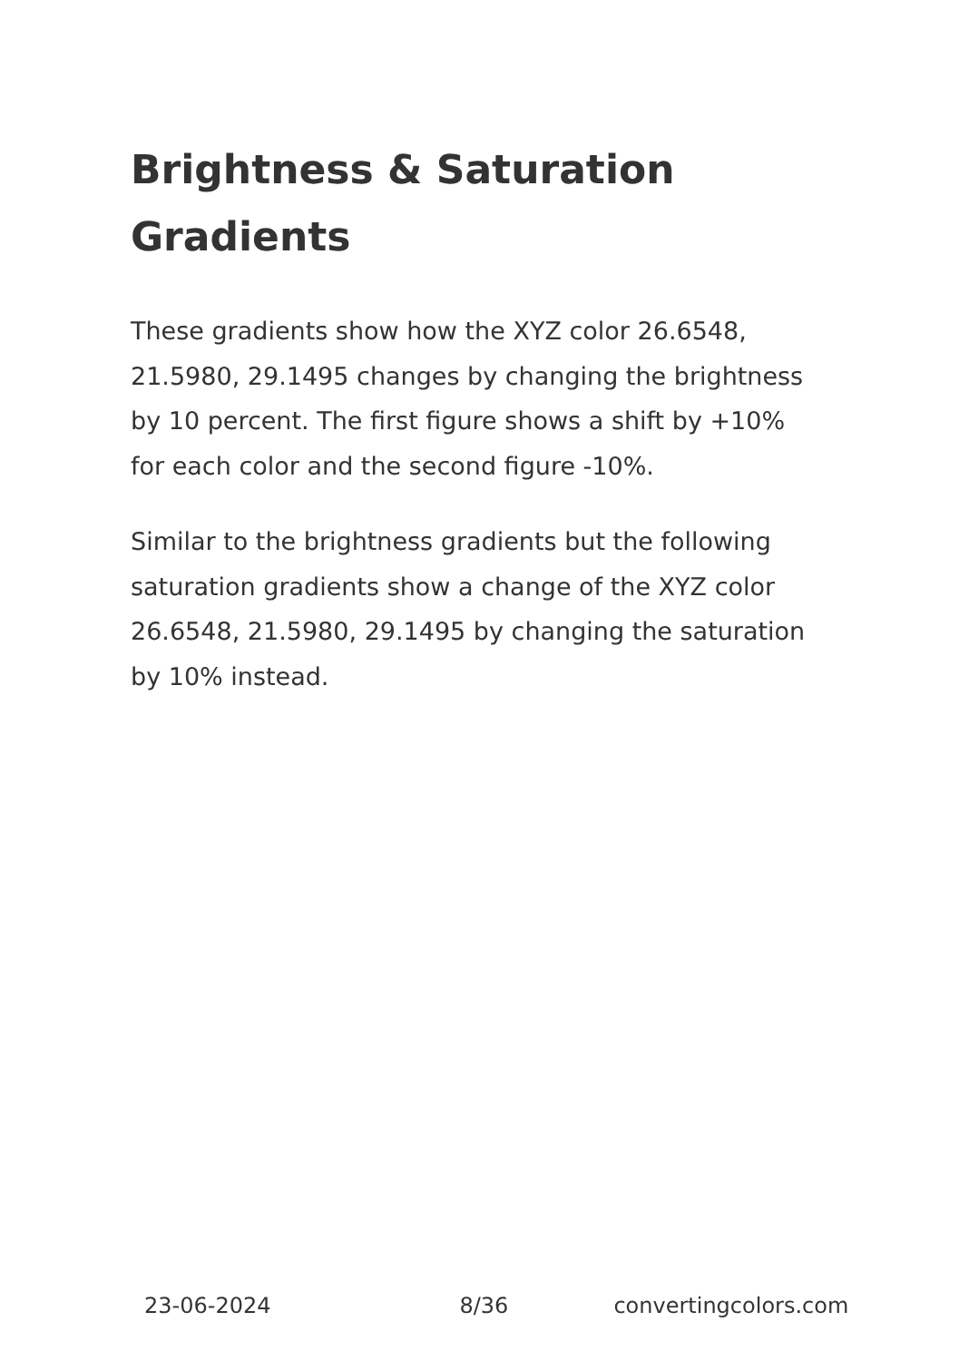Brightness & Saturation Gradients
These gradients show how the XYZ color 26.6548, 21.5980, 29.1495 changes by changing the brightness by 10 percent. The first figure shows a shift by +10% for each color and the second figure -10%.
Similar to the brightness gradients but the following saturation gradients show a change of the XYZ color 26.6548, 21.5980, 29.1495 by changing the saturation by 10% instead.
23-06-2024 8/36 convertingcolors.com